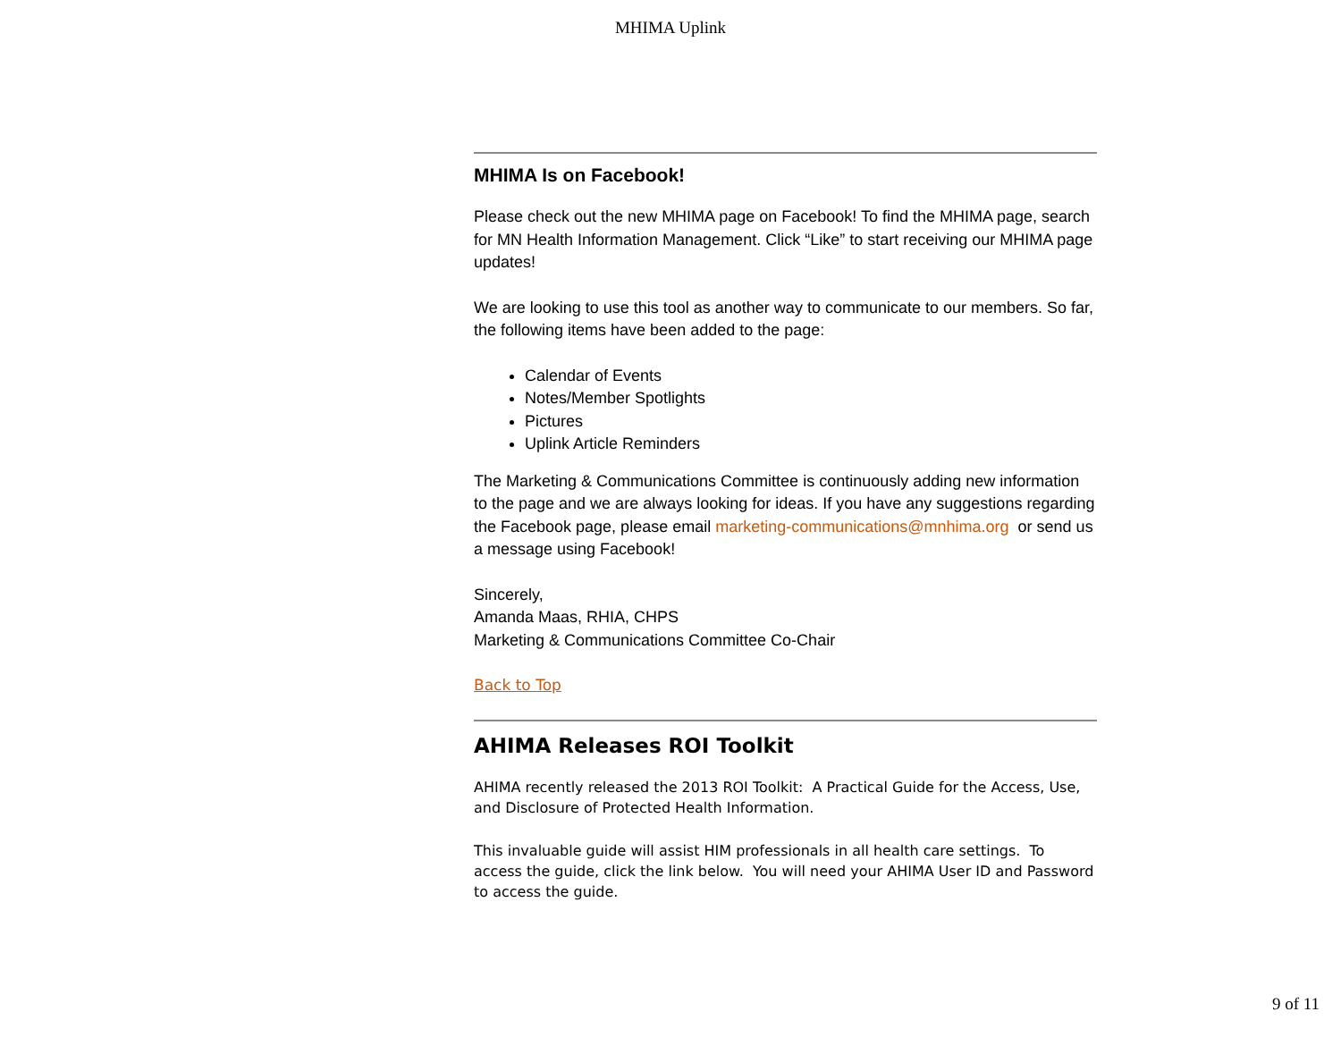MHIMA Uplink
MHIMA Is on Facebook!
Please check out the new MHIMA page on Facebook! To find the MHIMA page, search for MN Health Information Management. Click “Like” to start receiving our MHIMA page updates!
We are looking to use this tool as another way to communicate to our members. So far, the following items have been added to the page:
Calendar of Events
Notes/Member Spotlights
Pictures
Uplink Article Reminders
The Marketing & Communications Committee is continuously adding new information to the page and we are always looking for ideas. If you have any suggestions regarding the Facebook page, please email marketing-communications@mnhima.org or send us a message using Facebook!
Sincerely,
Amanda Maas, RHIA, CHPS
Marketing & Communications Committee Co-Chair
Back to Top
AHIMA Releases ROI Toolkit
AHIMA recently released the 2013 ROI Toolkit: A Practical Guide for the Access, Use, and Disclosure of Protected Health Information.
This invaluable guide will assist HIM professionals in all health care settings. To access the guide, click the link below. You will need your AHIMA User ID and Password to access the guide.
9 of 11